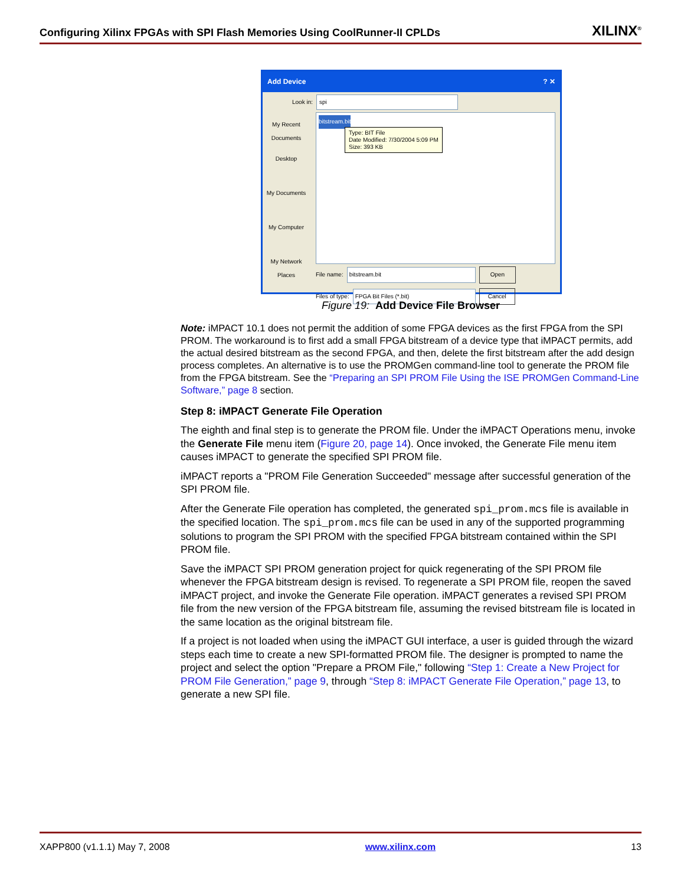Configuring Xilinx FPGAs with SPI Flash Memories Using CoolRunner-II CPLDs
XILINX<sup>®</sup>
Add Device? ✕
Look in: spi
My Recent Documents
Desktop
My Documents
My Computer
My Network Places
bitstream.bit
Type: BIT File
Date Modified: 7/30/2004 5:09 PM
Size: 393 KB
File name: bitstream.bit Open
Files of type: FPGA Bit Files (*.bit) Cancel
Figure 19: Add Device File Browser
Note: iMPACT 10.1 does not permit the addition of some FPGA devices as the first FPGA from the SPI PROM. The workaround is to first add a small FPGA bitstream of a device type that iMPACT permits, add the actual desired bitstream as the second FPGA, and then, delete the first bitstream after the add design process completes. An alternative is to use the PROMGen command-line tool to generate the PROM file from the FPGA bitstream. See the “Preparing an SPI PROM File Using the ISE PROMGen Command-Line Software,” page 8 section.
Step 8: iMPACT Generate File Operation
The eighth and final step is to generate the PROM file. Under the iMPACT Operations menu, invoke the Generate File menu item (Figure 20, page 14). Once invoked, the Generate File menu item causes iMPACT to generate the specified SPI PROM file.
iMPACT reports a "PROM File Generation Succeeded" message after successful generation of the SPI PROM file.
After the Generate File operation has completed, the generated spi_prom.mcs file is available in the specified location. The spi_prom.mcs file can be used in any of the supported programming solutions to program the SPI PROM with the specified FPGA bitstream contained within the SPI PROM file.
Save the iMPACT SPI PROM generation project for quick regenerating of the SPI PROM file whenever the FPGA bitstream design is revised. To regenerate a SPI PROM file, reopen the saved iMPACT project, and invoke the Generate File operation. iMPACT generates a revised SPI PROM file from the new version of the FPGA bitstream file, assuming the revised bitstream file is located in the same location as the original bitstream file.
If a project is not loaded when using the iMPACT GUI interface, a user is guided through the wizard steps each time to create a new SPI-formatted PROM file. The designer is prompted to name the project and select the option "Prepare a PROM File," following “Step 1: Create a New Project for PROM File Generation,” page 9, through “Step 8: iMPACT Generate File Operation,” page 13, to generate a new SPI file.
XAPP800 (v1.1.1) May 7, 2008 www.xilinx.com 13